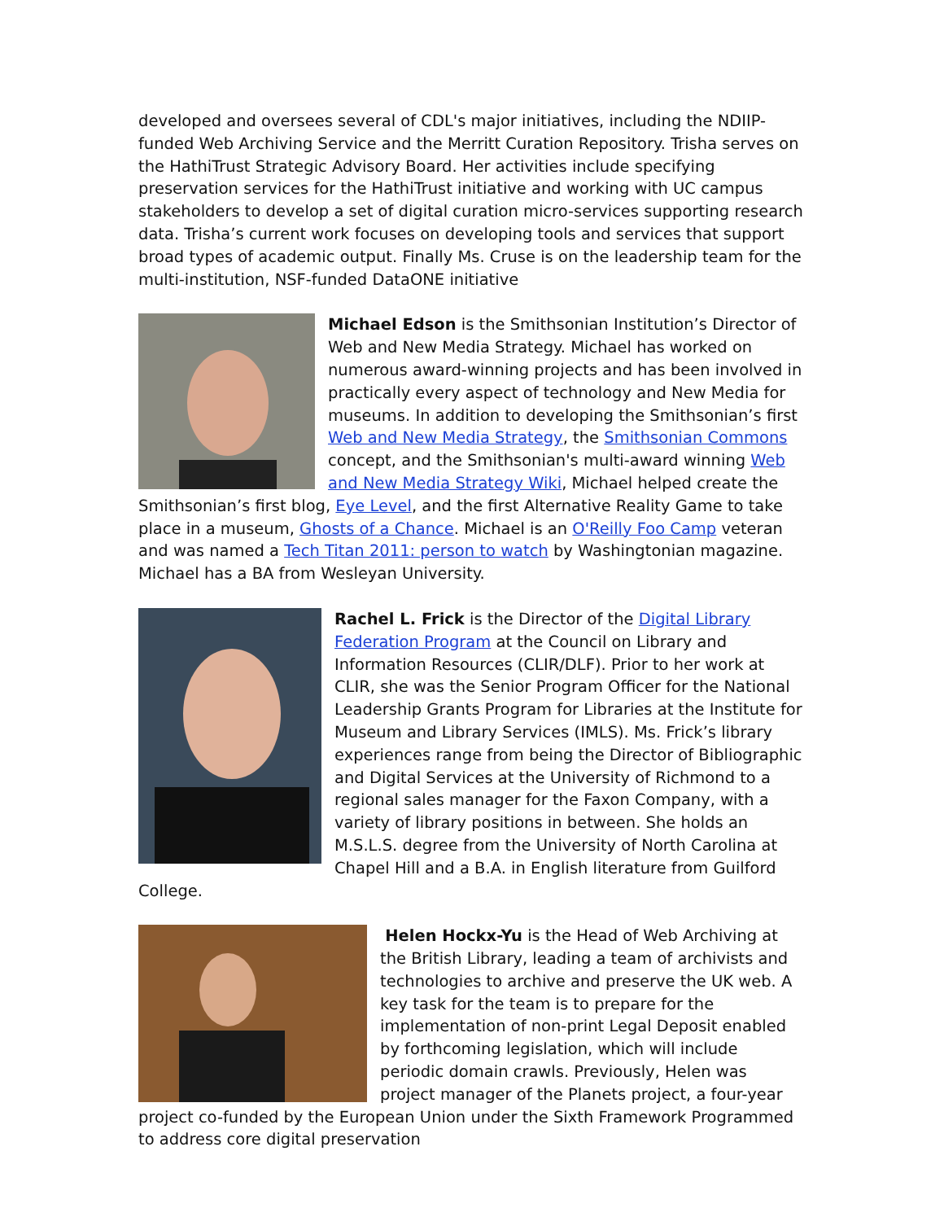developed and oversees several of CDL's major initiatives, including the NDIIP-funded Web Archiving Service and the Merritt Curation Repository. Trisha serves on the HathiTrust Strategic Advisory Board. Her activities include specifying preservation services for the HathiTrust initiative and working with UC campus stakeholders to develop a set of digital curation micro-services supporting research data. Trisha’s current work focuses on developing tools and services that support broad types of academic output. Finally Ms. Cruse is on the leadership team for the multi-institution, NSF-funded DataONE initiative
Michael Edson is the Smithsonian Institution’s Director of Web and New Media Strategy. Michael has worked on numerous award-winning projects and has been involved in practically every aspect of technology and New Media for museums. In addition to developing the Smithsonian’s first Web and New Media Strategy, the Smithsonian Commons concept, and the Smithsonian's multi-award winning Web and New Media Strategy Wiki, Michael helped create the Smithsonian’s first blog, Eye Level, and the first Alternative Reality Game to take place in a museum, Ghosts of a Chance. Michael is an O'Reilly Foo Camp veteran and was named a Tech Titan 2011: person to watch by Washingtonian magazine. Michael has a BA from Wesleyan University.
Rachel L. Frick is the Director of the Digital Library Federation Program at the Council on Library and Information Resources (CLIR/DLF). Prior to her work at CLIR, she was the Senior Program Officer for the National Leadership Grants Program for Libraries at the Institute for Museum and Library Services (IMLS). Ms. Frick’s library experiences range from being the Director of Bibliographic and Digital Services at the University of Richmond to a regional sales manager for the Faxon Company, with a variety of library positions in between. She holds an M.S.L.S. degree from the University of North Carolina at Chapel Hill and a B.A. in English literature from Guilford College.
Helen Hockx-Yu is the Head of Web Archiving at the British Library, leading a team of archivists and technologies to archive and preserve the UK web. A key task for the team is to prepare for the implementation of non-print Legal Deposit enabled by forthcoming legislation, which will include periodic domain crawls. Previously, Helen was project manager of the Planets project, a four-year project co-funded by the European Union under the Sixth Framework Programmed to address core digital preservation